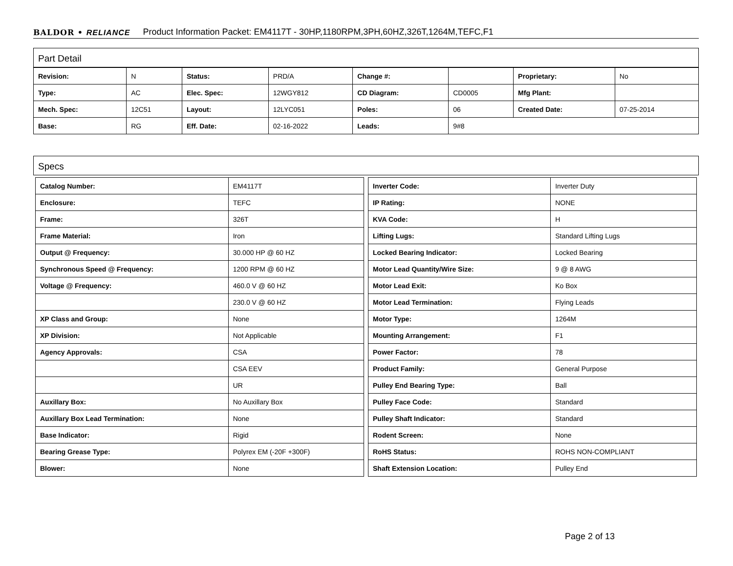BALDOR • RELIANCE Product Information Packet: EM4117T - 30HP,1180RPM,3PH,60HZ,326T,1264M,TEFC,F1
Part Detail
| Revision: | N | Status: | PRD/A | Change #: | | Proprietary: | No |
| Type: | AC | Elec. Spec: | 12WGY812 | CD Diagram: | CD0005 | Mfg Plant: | |
| Mech. Spec: | 12C51 | Layout: | 12LYC051 | Poles: | 06 | Created Date: | 07-25-2014 |
| Base: | RG | Eff. Date: | 02-16-2022 | Leads: | 9#8 | | |
Specs
| Catalog Number: | EM4117T |
| Enclosure: | TEFC |
| Frame: | 326T |
| Frame Material: | Iron |
| Output @ Frequency: | 30.000 HP @ 60 HZ |
| Synchronous Speed @ Frequency: | 1200 RPM @ 60 HZ |
| Voltage @ Frequency: | 460.0 V @ 60 HZ |
| | 230.0 V @ 60 HZ |
| XP Class and Group: | None |
| XP Division: | Not Applicable |
| Agency Approvals: | CSA |
| | CSA EEV |
| | UR |
| Auxillary Box: | No Auxillary Box |
| Auxillary Box Lead Termination: | None |
| Base Indicator: | Rigid |
| Bearing Grease Type: | Polyrex EM (-20F +300F) |
| Blower: | None |
| Inverter Code: | Inverter Duty |
| IP Rating: | NONE |
| KVA Code: | H |
| Lifting Lugs: | Standard Lifting Lugs |
| Locked Bearing Indicator: | Locked Bearing |
| Motor Lead Quantity/Wire Size: | 9 @ 8 AWG |
| Motor Lead Exit: | Ko Box |
| Motor Lead Termination: | Flying Leads |
| Motor Type: | 1264M |
| Mounting Arrangement: | F1 |
| Power Factor: | 78 |
| Product Family: | General Purpose |
| Pulley End Bearing Type: | Ball |
| Pulley Face Code: | Standard |
| Pulley Shaft Indicator: | Standard |
| Rodent Screen: | None |
| RoHS Status: | ROHS NON-COMPLIANT |
| Shaft Extension Location: | Pulley End |
Page 2 of 13